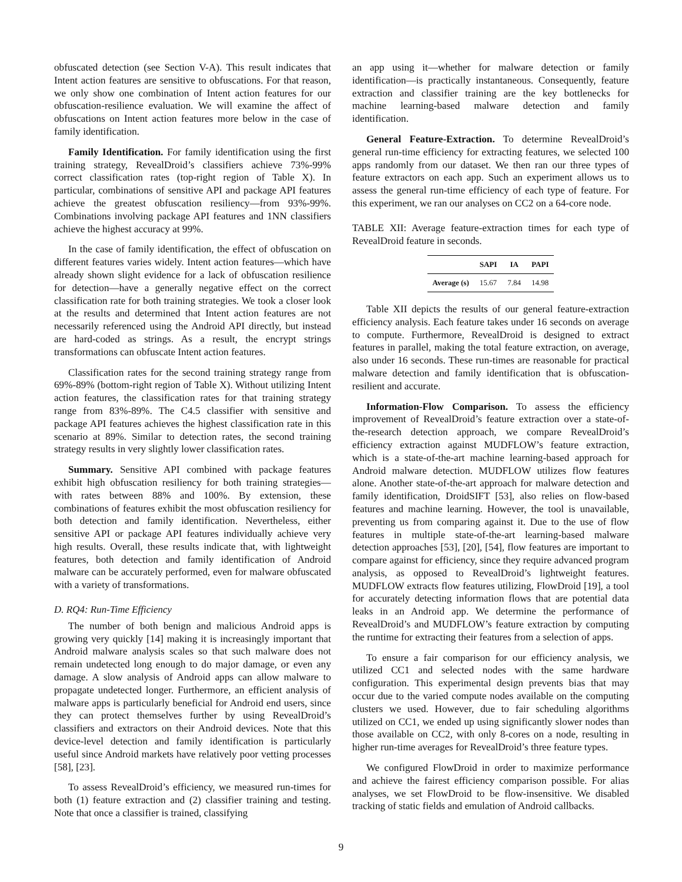obfuscated detection (see Section V-A). This result indicates that Intent action features are sensitive to obfuscations. For that reason, we only show one combination of Intent action features for our obfuscation-resilience evaluation. We will examine the affect of obfuscations on Intent action features more below in the case of family identification.
Family Identification. For family identification using the first training strategy, RevealDroid’s classifiers achieve 73%-99% correct classification rates (top-right region of Table X). In particular, combinations of sensitive API and package API features achieve the greatest obfuscation resiliency—from 93%-99%. Combinations involving package API features and 1NN classifiers achieve the highest accuracy at 99%.
In the case of family identification, the effect of obfuscation on different features varies widely. Intent action features—which have already shown slight evidence for a lack of obfuscation resilience for detection—have a generally negative effect on the correct classification rate for both training strategies. We took a closer look at the results and determined that Intent action features are not necessarily referenced using the Android API directly, but instead are hard-coded as strings. As a result, the encrypt strings transformations can obfuscate Intent action features.
Classification rates for the second training strategy range from 69%-89% (bottom-right region of Table X). Without utilizing Intent action features, the classification rates for that training strategy range from 83%-89%. The C4.5 classifier with sensitive and package API features achieves the highest classification rate in this scenario at 89%. Similar to detection rates, the second training strategy results in very slightly lower classification rates.
Summary. Sensitive API combined with package features exhibit high obfuscation resiliency for both training strategies—with rates between 88% and 100%. By extension, these combinations of features exhibit the most obfuscation resiliency for both detection and family identification. Nevertheless, either sensitive API or package API features individually achieve very high results. Overall, these results indicate that, with lightweight features, both detection and family identification of Android malware can be accurately performed, even for malware obfuscated with a variety of transformations.
D. RQ4: Run-Time Efficiency
The number of both benign and malicious Android apps is growing very quickly [14] making it is increasingly important that Android malware analysis scales so that such malware does not remain undetected long enough to do major damage, or even any damage. A slow analysis of Android apps can allow malware to propagate undetected longer. Furthermore, an efficient analysis of malware apps is particularly beneficial for Android end users, since they can protect themselves further by using RevealDroid’s classifiers and extractors on their Android devices. Note that this device-level detection and family identification is particularly useful since Android markets have relatively poor vetting processes [58], [23].
To assess RevealDroid’s efficiency, we measured run-times for both (1) feature extraction and (2) classifier training and testing. Note that once a classifier is trained, classifying
an app using it—whether for malware detection or family identification—is practically instantaneous. Consequently, feature extraction and classifier training are the key bottlenecks for machine learning-based malware detection and family identification.
General Feature-Extraction. To determine RevealDroid’s general run-time efficiency for extracting features, we selected 100 apps randomly from our dataset. We then ran our three types of feature extractors on each app. Such an experiment allows us to assess the general run-time efficiency of each type of feature. For this experiment, we ran our analyses on CC2 on a 64-core node.
TABLE XII: Average feature-extraction times for each type of RevealDroid feature in seconds.
| | SAPI | IA | PAPI |
| --- | --- | --- | --- |
| Average (s) | 15.67 | 7.84 | 14.98 |
Table XII depicts the results of our general feature-extraction efficiency analysis. Each feature takes under 16 seconds on average to compute. Furthermore, RevealDroid is designed to extract features in parallel, making the total feature extraction, on average, also under 16 seconds. These run-times are reasonable for practical malware detection and family identification that is obfuscation-resilient and accurate.
Information-Flow Comparison. To assess the efficiency improvement of RevealDroid’s feature extraction over a state-of-the-research detection approach, we compare RevealDroid’s efficiency extraction against MUDFLOW’s feature extraction, which is a state-of-the-art machine learning-based approach for Android malware detection. MUDFLOW utilizes flow features alone. Another state-of-the-art approach for malware detection and family identification, DroidSIFT [53], also relies on flow-based features and machine learning. However, the tool is unavailable, preventing us from comparing against it. Due to the use of flow features in multiple state-of-the-art learning-based malware detection approaches [53], [20], [54], flow features are important to compare against for efficiency, since they require advanced program analysis, as opposed to RevealDroid’s lightweight features. MUDFLOW extracts flow features utilizing, FlowDroid [19], a tool for accurately detecting information flows that are potential data leaks in an Android app. We determine the performance of RevealDroid’s and MUDFLOW’s feature extraction by computing the runtime for extracting their features from a selection of apps.
To ensure a fair comparison for our efficiency analysis, we utilized CC1 and selected nodes with the same hardware configuration. This experimental design prevents bias that may occur due to the varied compute nodes available on the computing clusters we used. However, due to fair scheduling algorithms utilized on CC1, we ended up using significantly slower nodes than those available on CC2, with only 8-cores on a node, resulting in higher run-time averages for RevealDroid’s three feature types.
We configured FlowDroid in order to maximize performance and achieve the fairest efficiency comparison possible. For alias analyses, we set FlowDroid to be flow-insensitive. We disabled tracking of static fields and emulation of Android callbacks.
9